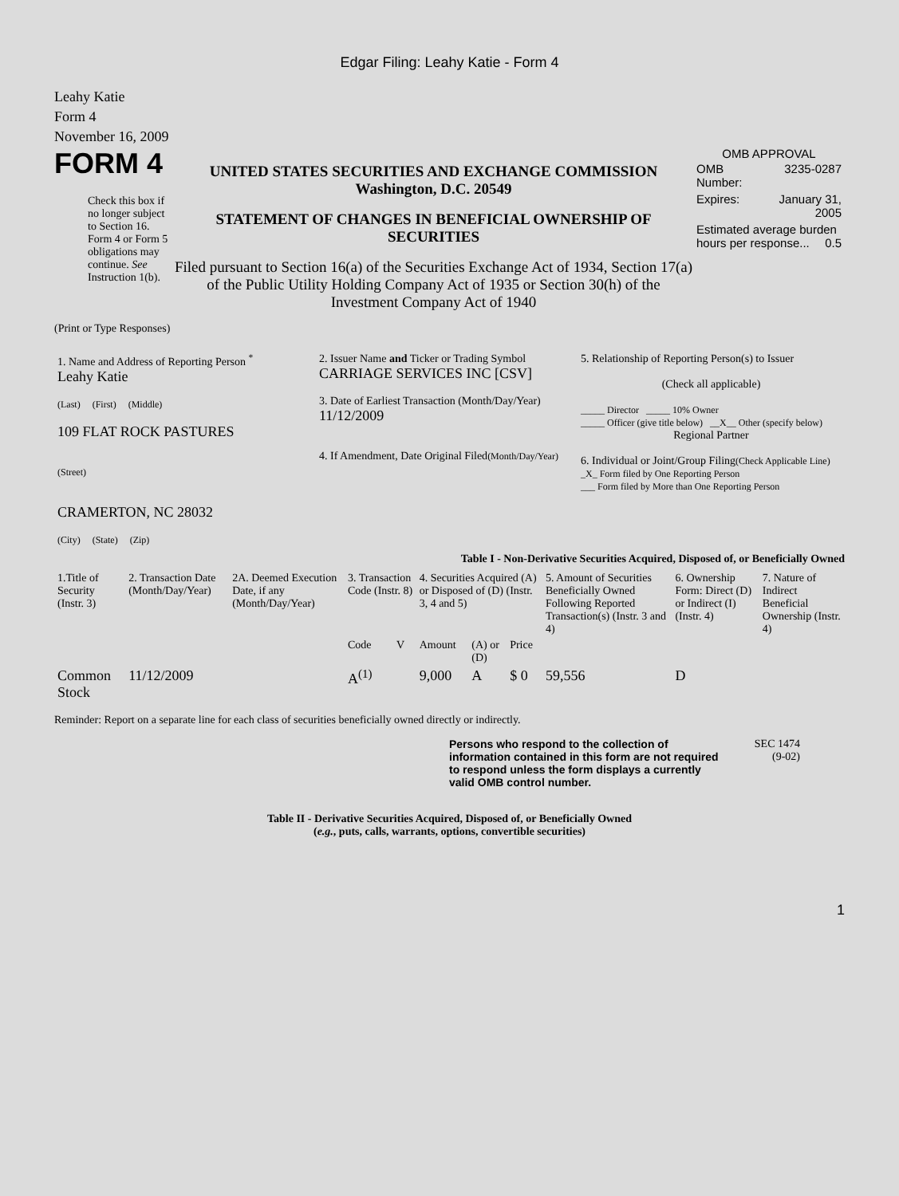Edgar Filing: Leahy Katie - Form 4
Leahy Katie
Form 4
November 16, 2009
FORM 4
Check this box if no longer subject to Section 16. Form 4 or Form 5 obligations may continue. See Instruction 1(b).
UNITED STATES SECURITIES AND EXCHANGE COMMISSION
Washington, D.C. 20549
STATEMENT OF CHANGES IN BENEFICIAL OWNERSHIP OF SECURITIES
Filed pursuant to Section 16(a) of the Securities Exchange Act of 1934, Section 17(a) of the Public Utility Holding Company Act of 1935 or Section 30(h) of the Investment Company Act of 1940
OMB APPROVAL
| OMB Number: | 3235-0287 |
| Expires: | January 31, 2005 |
| Estimated average burden hours per response... 0.5 | |
(Print or Type Responses)
| 1. Name and Address of Reporting Person <sup>*</sup> Leahy Katie (Last) (First) (Middle) 109 FLAT ROCK PASTURES (Street) CRAMERTON, NC 28032 (City) (State) (Zip) | 2. Issuer Name and Ticker or Trading Symbol CARRIAGE SERVICES INC [CSV] 3. Date of Earliest Transaction (Month/Day/Year) 11/12/2009 4. If Amendment, Date Original Filed (Month/Day/Year) | 5. Relationship of Reporting Person(s) to Issuer (Check all applicable) _____ Director _____ 10% Owner _____ Officer (give title below) __X__ Other (specify below) Regional Partner 6. Individual or Joint/Group Filing (Check Applicable Line) _X_ Form filed by One Reporting Person ___ Form filed by More than One Reporting Person |
Table I - Non-Derivative Securities Acquired, Disposed of, or Beneficially Owned
| 1.Title of Security (Instr. 3) | 2. Transaction Date (Month/Day/Year) | 2A. Deemed Execution Date, if any (Month/Day/Year) | 3. Transaction Code (Instr. 8) | | 4. Securities Acquired (A) or Disposed of (D) (Instr. 3, 4 and 5) | | | 5. Amount of Securities Beneficially Owned Following Reported Transaction(s) (Instr. 3 and 4) | 6. Ownership Form: Direct (D) or Indirect (I) (Instr. 4) | 7. Nature of Indirect Beneficial Ownership (Instr. 4) |
| --- | --- | --- | --- | --- | --- | --- | --- | --- | --- | --- |
| | | | Code | V | Amount | (A) or (D) | Price | | | |
| Common Stock | 11/12/2009 | | A<sup>(1)</sup> | | 9,000 | A | $ 0 | 59,556 | D | |
Reminder: Report on a separate line for each class of securities beneficially owned directly or indirectly.
Persons who respond to the collection of information contained in this form are not required to respond unless the form displays a currently valid OMB control number.
SEC 1474
(9-02)
Table II - Derivative Securities Acquired, Disposed of, or Beneficially Owned
(e.g., puts, calls, warrants, options, convertible securities)
1